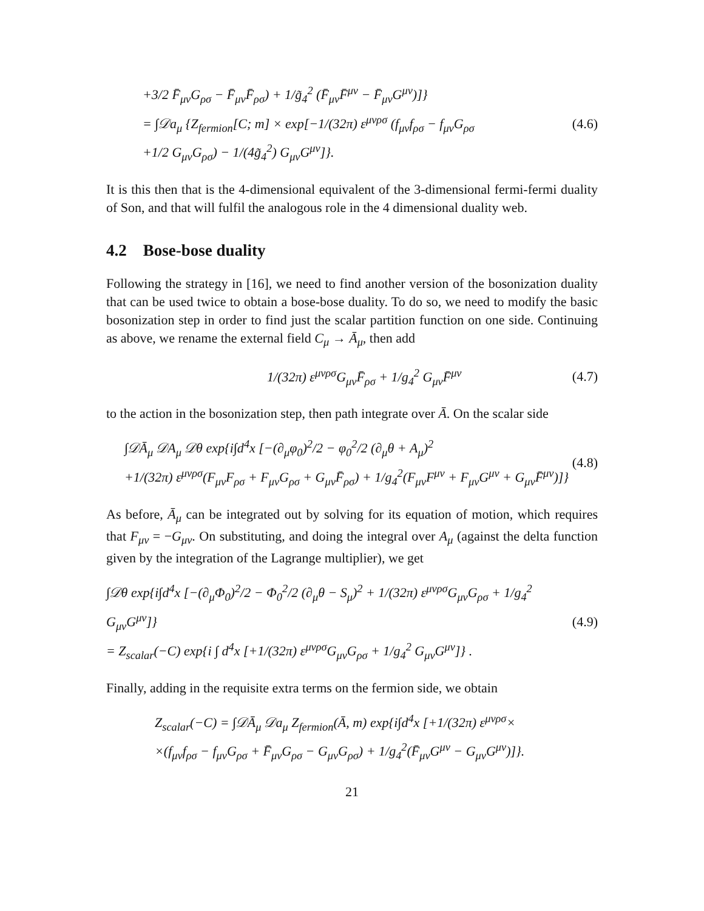+3/2 F̄<sub>μν</sub>G<sub>ρσ</sub> − F̄<sub>μν</sub>F̄<sub>ρσ</sub>) + 1/g̃<sub>4</sub><sup>2</sup> (F̄<sub>μν</sub>F̄<sup>μν</sup> − F̄<sub>μν</sub>G<sup>μν</sup>)]}
= ∫𝒟a<sub>μ</sub> {Z<sub>fermion</sub>[C; m] × exp[−1/(32π) ε<sup>μνρσ</sup> (f<sub>μν</sub>f<sub>ρσ</sub> − f<sub>μν</sub>G<sub>ρσ</sub>
+1/2 G<sub>μν</sub>G<sub>ρσ</sub>) − 1/(4g̃<sub>4</sub><sup>2</sup>) G<sub>μν</sub>G<sup>μν</sup>]}.
(4.6)
It is this then that is the 4-dimensional equivalent of the 3-dimensional fermi-fermi duality of Son, and that will fulfil the analogous role in the 4 dimensional duality web.
4.2 Bose-bose duality
Following the strategy in [16], we need to find another version of the bosonization duality that can be used twice to obtain a bose-bose duality. To do so, we need to modify the basic bosonization step in order to find just the scalar partition function on one side. Continuing as above, we rename the external field C<sub>μ</sub> → Ā<sub>μ</sub>, then add
1/(32π) ε<sup>μνρσ</sup>G<sub>μν</sub>F̄<sub>ρσ</sub> + 1/g<sub>4</sub><sup>2</sup> G<sub>μν</sub>F̄<sup>μν</sup>
(4.7)
to the action in the bosonization step, then path integrate over Ā. On the scalar side
∫𝒟Ā<sub>μ</sub> 𝒟A<sub>μ</sub> 𝒟θ exp{i∫d<sup>4</sup>x [−(∂<sub>μ</sub>φ<sub>0</sub>)<sup>2</sup>/2 − φ<sub>0</sub><sup>2</sup>/2 (∂<sub>μ</sub>θ + A<sub>μ</sub>)<sup>2</sup>
+1/(32π) ε<sup>μνρσ</sup>(F<sub>μν</sub>F<sub>ρσ</sub> + F<sub>μν</sub>G<sub>ρσ</sub> + G<sub>μν</sub>F̄<sub>ρσ</sub>) + 1/g<sub>4</sub><sup>2</sup>(F<sub>μν</sub>F<sup>μν</sup> + F<sub>μν</sub>G<sup>μν</sup> + G<sub>μν</sub>F̄<sup>μν</sup>)]}
(4.8)
As before, Ā<sub>μ</sub> can be integrated out by solving for its equation of motion, which requires that F<sub>μν</sub> = −G<sub>μν</sub>. On substituting, and doing the integral over A<sub>μ</sub> (against the delta function given by the integration of the Lagrange multiplier), we get
∫𝒟θ exp{i∫d<sup>4</sup>x [−(∂<sub>μ</sub>Φ<sub>0</sub>)<sup>2</sup>/2 − Φ<sub>0</sub><sup>2</sup>/2 (∂<sub>μ</sub>θ − S<sub>μ</sub>)<sup>2</sup> + 1/(32π) ε<sup>μνρσ</sup>G<sub>μν</sub>G<sub>ρσ</sub> + 1/g<sub>4</sub><sup>2</sup> G<sub>μν</sub>G<sup>μν</sup>]}
= Z<sub>scalar</sub>(−C) exp{i ∫ d<sup>4</sup>x [+1/(32π) ε<sup>μνρσ</sup>G<sub>μν</sub>G<sub>ρσ</sub> + 1/g<sub>4</sub><sup>2</sup> G<sub>μν</sub>G<sup>μν</sup>]} .
(4.9)
Finally, adding in the requisite extra terms on the fermion side, we obtain
Z<sub>scalar</sub>(−C) = ∫𝒟Ā<sub>μ</sub> 𝒟a<sub>μ</sub> Z<sub>fermion</sub>(Ā, m) exp{i∫d<sup>4</sup>x [+1/(32π) ε<sup>μνρσ</sup>×
×(f<sub>μν</sub>f<sub>ρσ</sub> − f<sub>μν</sub>G<sub>ρσ</sub> + F̄<sub>μν</sub>G<sub>ρσ</sub> − G<sub>μν</sub>G<sub>ρσ</sub>) + 1/g<sub>4</sub><sup>2</sup>(F̄<sub>μν</sub>G<sup>μν</sup> − G<sub>μν</sub>G<sup>μν</sup>)]}.
21